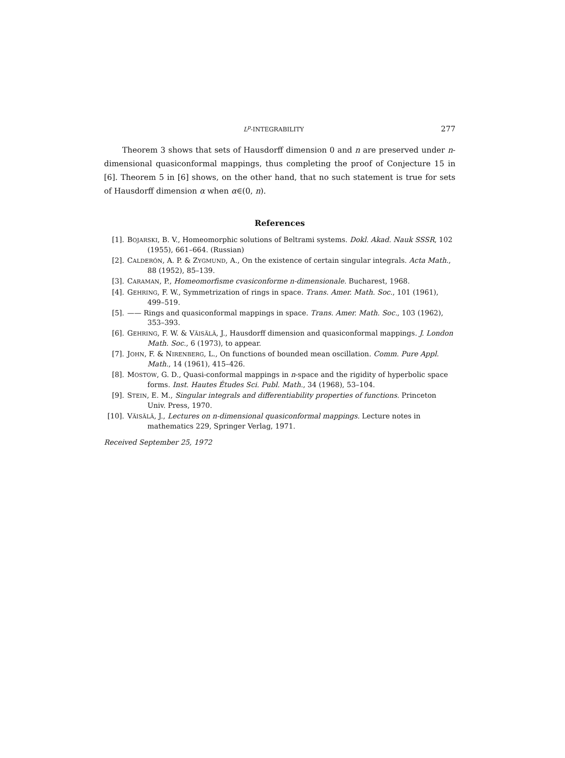L<sup>p</sup>-INTEGRABILITY 277
Theorem 3 shows that sets of Hausdorff dimension 0 and n are preserved under n-dimensional quasiconformal mappings, thus completing the proof of Conjecture 15 in [6]. Theorem 5 in [6] shows, on the other hand, that no such statement is true for sets of Hausdorff dimension α when α∈(0, n).
References
[1]. BOJARSKI, B. V., Homeomorphic solutions of Beltrami systems. Dokl. Akad. Nauk SSSR, 102 (1955), 661–664. (Russian)
[2]. CALDERÓN, A. P. & ZYGMUND, A., On the existence of certain singular integrals. Acta Math., 88 (1952), 85–139.
[3]. CARAMAN, P., Homeomorfisme cvasiconforme n-dimensionale. Bucharest, 1968.
[4]. GEHRING, F. W., Symmetrization of rings in space. Trans. Amer. Math. Soc., 101 (1961), 499–519.
[5]. —— Rings and quasiconformal mappings in space. Trans. Amer. Math. Soc., 103 (1962), 353–393.
[6]. GEHRING, F. W. & VÄISÄLÄ, J., Hausdorff dimension and quasiconformal mappings. J. London Math. Soc., 6 (1973), to appear.
[7]. JOHN, F. & NIRENBERG, L., On functions of bounded mean oscillation. Comm. Pure Appl. Math., 14 (1961), 415–426.
[8]. MOSTOW, G. D., Quasi-conformal mappings in n-space and the rigidity of hyperbolic space forms. Inst. Hautes Études Sci. Publ. Math., 34 (1968), 53–104.
[9]. STEIN, E. M., Singular integrals and differentiability properties of functions. Princeton Univ. Press, 1970.
[10]. VÄISÄLÄ, J., Lectures on n-dimensional quasiconformal mappings. Lecture notes in mathematics 229, Springer Verlag, 1971.
Received September 25, 1972